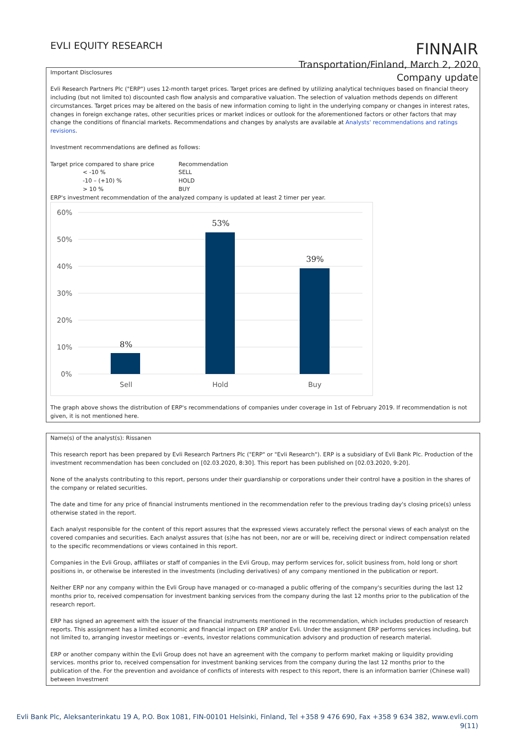EVLI EQUITY RESEARCH
FINNAIR
Transportation/Finland, March 2, 2020
Company update
Important Disclosures
Evli Research Partners Plc ("ERP") uses 12-month target prices. Target prices are defined by utilizing analytical techniques based on financial theory including (but not limited to) discounted cash flow analysis and comparative valuation. The selection of valuation methods depends on different circumstances. Target prices may be altered on the basis of new information coming to light in the underlying company or changes in interest rates, changes in foreign exchange rates, other securities prices or market indices or outlook for the aforementioned factors or other factors that may change the conditions of financial markets. Recommendations and changes by analysts are available at Analysts' recommendations and ratings revisions.
Investment recommendations are defined as follows:
| Target price compared to share price | Recommendation |
| < -10 % | SELL |
| -10 – (+10) % | HOLD |
| > 10 % | BUY |
ERP's investment recommendation of the analyzed company is updated at least 2 timer per year.
60%
50%
40%
30%
20%
10%
0%
8%
53%
39%
Sell
Hold
Buy
The graph above shows the distribution of ERP's recommendations of companies under coverage in 1st of February 2019. If recommendation is not given, it is not mentioned here.
Name(s) of the analyst(s): Rissanen
This research report has been prepared by Evli Research Partners Plc ("ERP" or "Evli Research"). ERP is a subsidiary of Evli Bank Plc. Production of the investment recommendation has been concluded on [02.03.2020, 8:30]. This report has been published on [02.03.2020, 9:20].
None of the analysts contributing to this report, persons under their guardianship or corporations under their control have a position in the shares of the company or related securities.
The date and time for any price of financial instruments mentioned in the recommendation refer to the previous trading day's closing price(s) unless otherwise stated in the report.
Each analyst responsible for the content of this report assures that the expressed views accurately reflect the personal views of each analyst on the covered companies and securities. Each analyst assures that (s)he has not been, nor are or will be, receiving direct or indirect compensation related to the specific recommendations or views contained in this report.
Companies in the Evli Group, affiliates or staff of companies in the Evli Group, may perform services for, solicit business from, hold long or short positions in, or otherwise be interested in the investments (including derivatives) of any company mentioned in the publication or report.
Neither ERP nor any company within the Evli Group have managed or co-managed a public offering of the company's securities during the last 12 months prior to, received compensation for investment banking services from the company during the last 12 months prior to the publication of the research report.
ERP has signed an agreement with the issuer of the financial instruments mentioned in the recommendation, which includes production of research reports. This assignment has a limited economic and financial impact on ERP and/or Evli. Under the assignment ERP performs services including, but not limited to, arranging investor meetings or –events, investor relations communication advisory and production of research material.
ERP or another company within the Evli Group does not have an agreement with the company to perform market making or liquidity providing services. months prior to, received compensation for investment banking services from the company during the last 12 months prior to the publication of the. For the prevention and avoidance of conflicts of interests with respect to this report, there is an information barrier (Chinese wall) between Investment
Evli Bank Plc, Aleksanterinkatu 19 A, P.O. Box 1081, FIN-00101 Helsinki, Finland, Tel +358 9 476 690, Fax +358 9 634 382, www.evli.com
9(11)